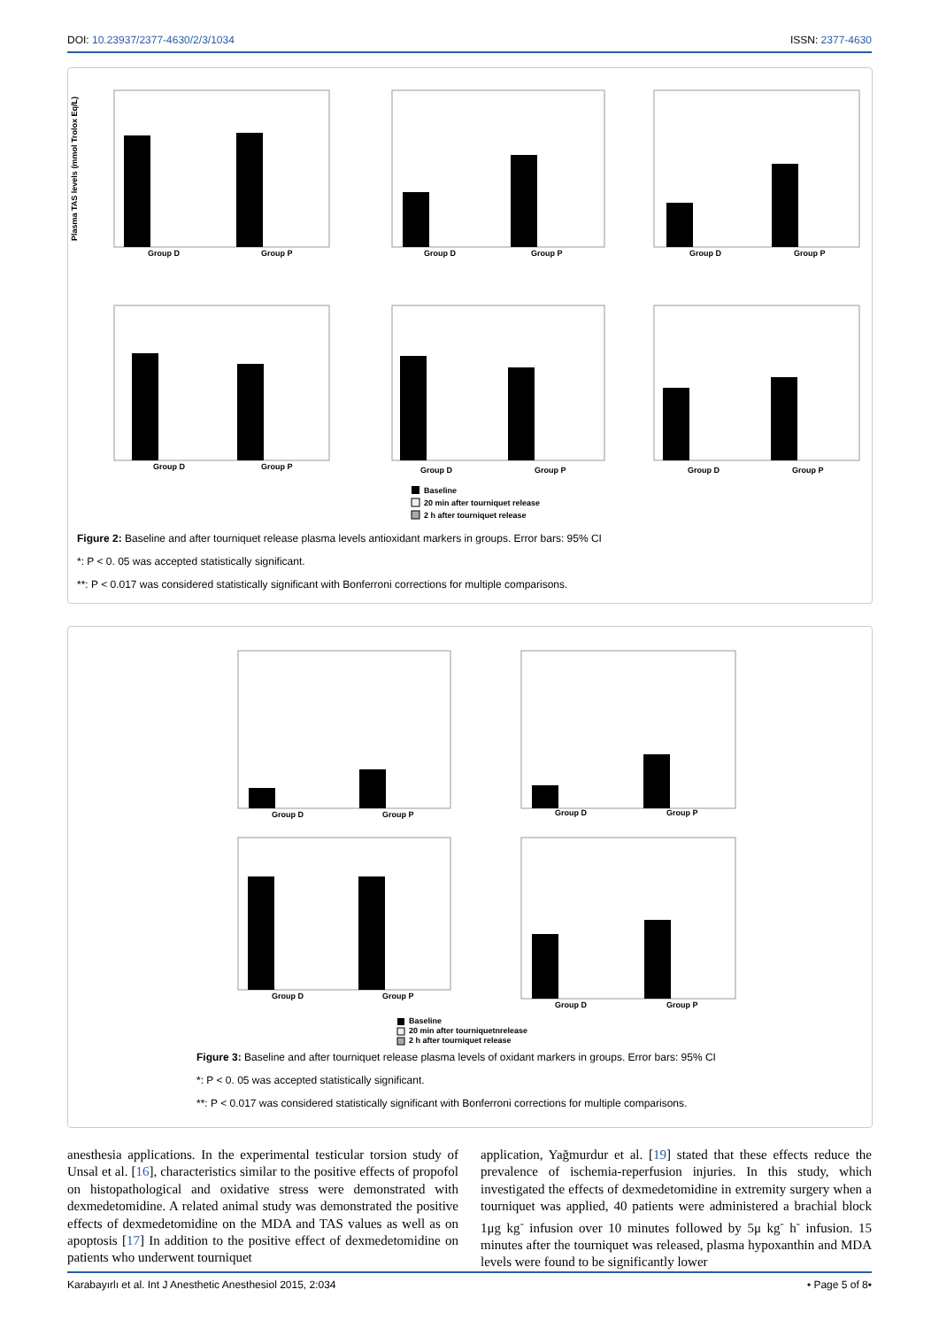DOI: 10.23937/2377-4630/2/3/1034 ISSN: 2377-4630
Plasma TAS levels (mmol Trolox Eq/L)
Group D
Group P
Group D
Group P
Group D
Group P
Group D
Group P
Group D
Group P
Group D
Group P
Baseline
20 min after tourniquet release
2 h after tourniquet release
Figure 2: Baseline and after tourniquet release plasma levels antioxidant markers in groups. Error bars: 95% CI
*: P < 0. 05 was accepted statistically significant.
**: P < 0.017 was considered statistically significant with Bonferroni corrections for multiple comparisons.
Group D
Group P
Group D
Group P
Group D
Group P
Group D
Group P
Baseline
20 min after tourniquetnrelease
2 h after tourniquet release
Figure 3: Baseline and after tourniquet release plasma levels of oxidant markers in groups. Error bars: 95% CI
*: P < 0. 05 was accepted statistically significant.
**: P < 0.017 was considered statistically significant with Bonferroni corrections for multiple comparisons.
anesthesia applications. In the experimental testicular torsion study of Unsal et al. [16], characteristics similar to the positive effects of propofol on histopathological and oxidative stress were demonstrated with dexmedetomidine. A related animal study was demonstrated the positive effects of dexmedetomidine on the MDA and TAS values as well as on apoptosis [17] In addition to the positive effect of dexmedetomidine on patients who underwent tourniquet
application, Yağmurdur et al. [19] stated that these effects reduce the prevalence of ischemia-reperfusion injuries. In this study, which investigated the effects of dexmedetomidine in extremity surgery when a tourniquet was applied, 40 patients were administered a brachial block 1μg kg<sup>-</sup> infusion over 10 minutes followed by 5μ kg<sup>-</sup> h<sup>-</sup> infusion. 15 minutes after the tourniquet was released, plasma hypoxanthin and MDA levels were found to be significantly lower
Karabayırlı et al. Int J Anesthetic Anesthesiol 2015, 2:034 • Page 5 of 8•